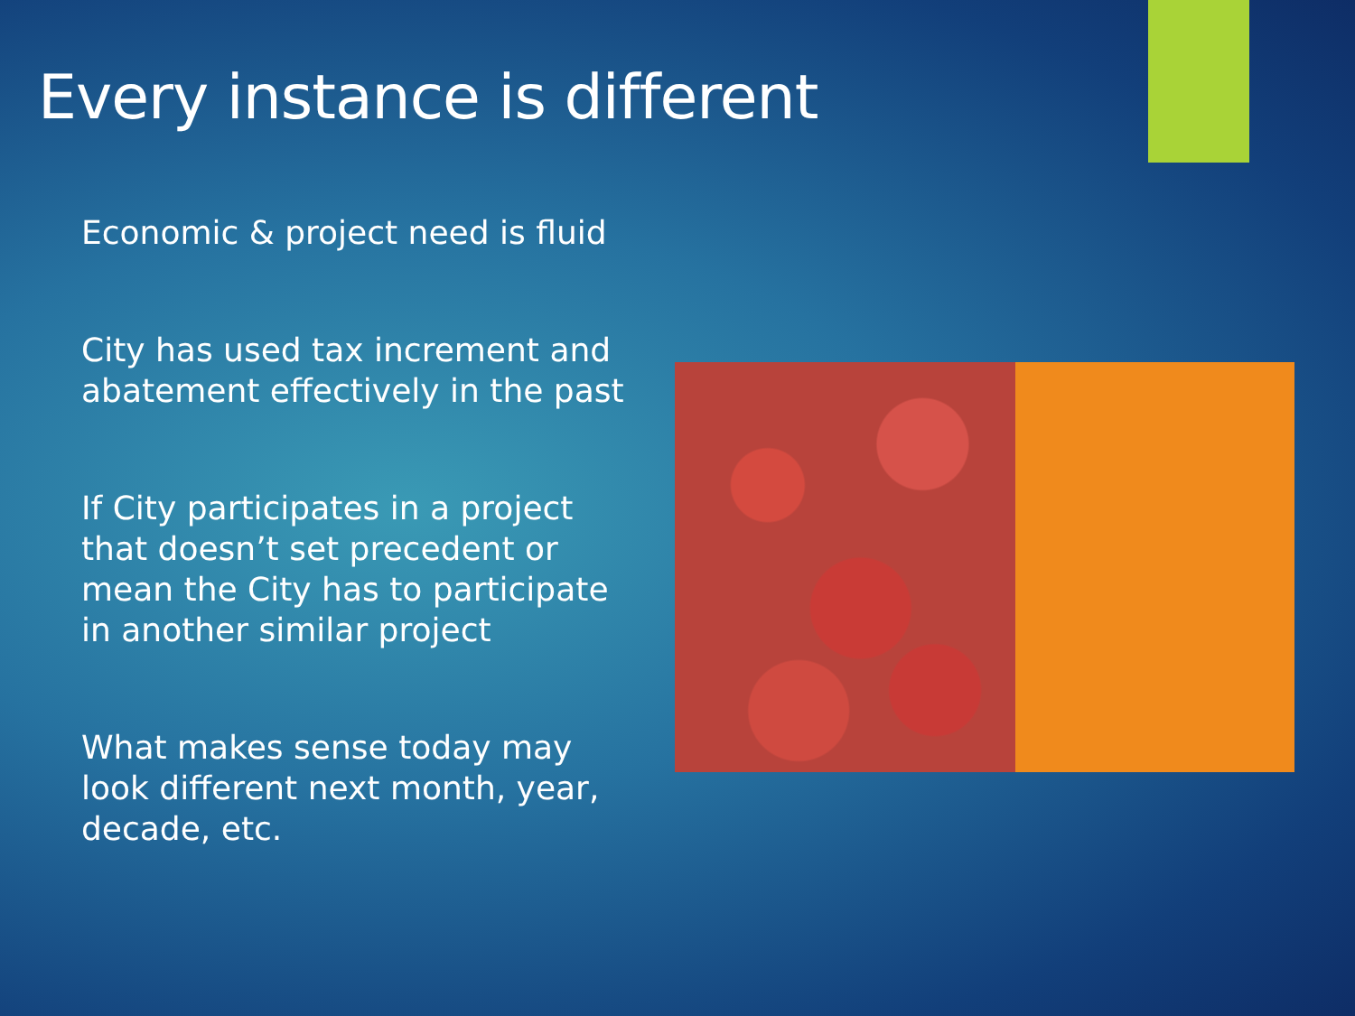Every instance is different
Economic & project need is fluid
City has used tax increment and abatement effectively in the past
If City participates in a project that doesn’t set precedent or mean the City has to participate in another similar project
What makes sense today may look different next month, year, decade, etc.